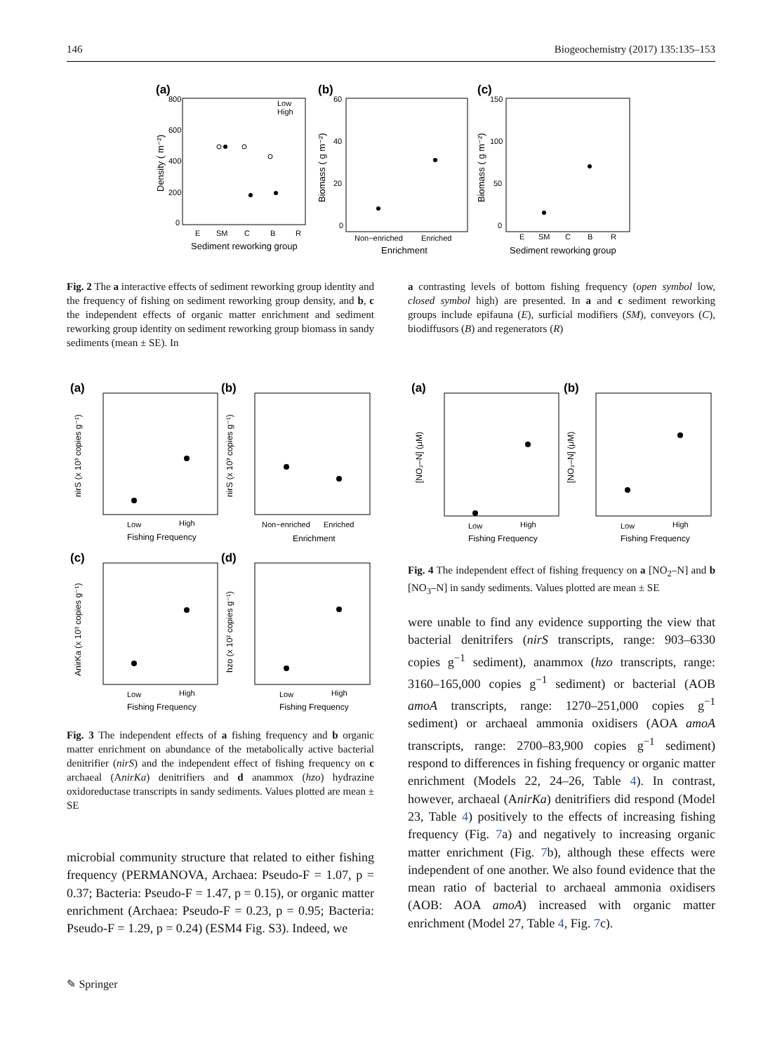146 Biogeochemistry (2017) 135:135–153
(a)
Low
High
800
600
400
200
0
E
SM
C
B
R
Sediment reworking group
Density ( m⁻²)
(b)
60
40
20
0
Non−enriched
Enriched
Enrichment
Biomass ( g m⁻²)
(c)
150
100
50
0
E
SM
C
B
R
Sediment reworking group
Biomass ( g m⁻²)
Fig. 2 The a interactive effects of sediment reworking group identity and the frequency of fishing on sediment reworking group density, and b, c the independent effects of organic matter enrichment and sediment reworking group identity on sediment reworking group biomass in sandy sediments (mean ± SE). In
a contrasting levels of bottom fishing frequency (open symbol low, closed symbol high) are presented. In a and c sediment reworking groups include epifauna (E), surficial modifiers (SM), conveyors (C), biodiffusors (B) and regenerators (R)
(a)
Low
High
Fishing Frequency
nirS (x 10³ copies g⁻¹)
(b)
Non−enriched
Enriched
Enrichment
nirS (x 10³ copies g⁻¹)
(c)
Low
High
Fishing Frequency
AnirKa (x 10³ copies g⁻¹)
(d)
Low
High
Fishing Frequency
hzo (x 10² copies g⁻¹)
Fig. 3 The independent effects of a fishing frequency and b organic matter enrichment on abundance of the metabolically active bacterial denitrifier (nirS) and the independent effect of fishing frequency on c archaeal (AnirKa) denitrifiers and d anammox (hzo) hydrazine oxidoreductase transcripts in sandy sediments. Values plotted are mean ± SE
microbial community structure that related to either fishing frequency (PERMANOVA, Archaea: Pseudo-F = 1.07, p = 0.37; Bacteria: Pseudo-F = 1.47, p = 0.15), or organic matter enrichment (Archaea: Pseudo-F = 0.23, p = 0.95; Bacteria: Pseudo-F = 1.29, p = 0.24) (ESM4 Fig. S3). Indeed, we
(a)
Low
High
Fishing Frequency
[NO₂–N] (μM)
(b)
Low
High
Fishing Frequency
[NO₃–N] (μM)
Fig. 4 The independent effect of fishing frequency on a [NO<sub>2</sub>–N] and b [NO<sub>3</sub>–N] in sandy sediments. Values plotted are mean ± SE
were unable to find any evidence supporting the view that bacterial denitrifers (nirS transcripts, range: 903–6330 copies g<sup>−1</sup> sediment), anammox (hzo transcripts, range: 3160–165,000 copies g<sup>−1</sup> sediment) or bacterial (AOB amoA transcripts, range: 1270–251,000 copies g<sup>−1</sup> sediment) or archaeal ammonia oxidisers (AOA amoA transcripts, range: 2700–83,900 copies g<sup>−1</sup> sediment) respond to differences in fishing frequency or organic matter enrichment (Models 22, 24–26, Table 4). In contrast, however, archaeal (AnirKa) denitrifiers did respond (Model 23, Table 4) positively to the effects of increasing fishing frequency (Fig. 7a) and negatively to increasing organic matter enrichment (Fig. 7b), although these effects were independent of one another. We also found evidence that the mean ratio of bacterial to archaeal ammonia oxidisers (AOB: AOA amoA) increased with organic matter enrichment (Model 27, Table 4, Fig. 7c).
✎ Springer